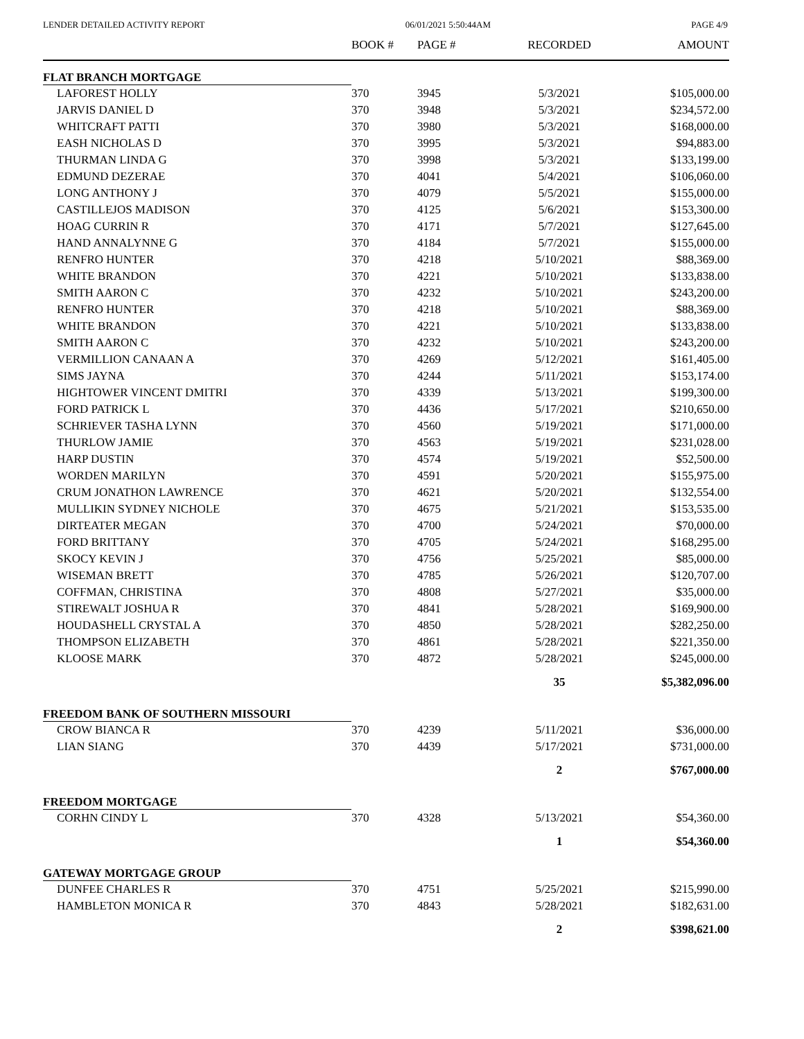LENDER DETAILED ACTIVITY REPORT 06/01/2021 5:50:44AM PAGE 4/9
| | BOOK # | PAGE # | RECORDED | AMOUNT |
| --- | --- | --- | --- | --- |
| FLAT BRANCH MORTGAGE | | | | |
| LAFOREST HOLLY | 370 | 3945 | 5/3/2021 | $105,000.00 |
| JARVIS DANIEL D | 370 | 3948 | 5/3/2021 | $234,572.00 |
| WHITCRAFT PATTI | 370 | 3980 | 5/3/2021 | $168,000.00 |
| EASH NICHOLAS D | 370 | 3995 | 5/3/2021 | $94,883.00 |
| THURMAN LINDA G | 370 | 3998 | 5/3/2021 | $133,199.00 |
| EDMUND DEZERAE | 370 | 4041 | 5/4/2021 | $106,060.00 |
| LONG ANTHONY J | 370 | 4079 | 5/5/2021 | $155,000.00 |
| CASTILLEJOS MADISON | 370 | 4125 | 5/6/2021 | $153,300.00 |
| HOAG CURRIN R | 370 | 4171 | 5/7/2021 | $127,645.00 |
| HAND ANNALYNNE G | 370 | 4184 | 5/7/2021 | $155,000.00 |
| RENFRO HUNTER | 370 | 4218 | 5/10/2021 | $88,369.00 |
| WHITE BRANDON | 370 | 4221 | 5/10/2021 | $133,838.00 |
| SMITH AARON C | 370 | 4232 | 5/10/2021 | $243,200.00 |
| RENFRO HUNTER | 370 | 4218 | 5/10/2021 | $88,369.00 |
| WHITE BRANDON | 370 | 4221 | 5/10/2021 | $133,838.00 |
| SMITH AARON C | 370 | 4232 | 5/10/2021 | $243,200.00 |
| VERMILLION CANAAN A | 370 | 4269 | 5/12/2021 | $161,405.00 |
| SIMS JAYNA | 370 | 4244 | 5/11/2021 | $153,174.00 |
| HIGHTOWER VINCENT DMITRI | 370 | 4339 | 5/13/2021 | $199,300.00 |
| FORD PATRICK L | 370 | 4436 | 5/17/2021 | $210,650.00 |
| SCHRIEVER TASHA LYNN | 370 | 4560 | 5/19/2021 | $171,000.00 |
| THURLOW JAMIE | 370 | 4563 | 5/19/2021 | $231,028.00 |
| HARP DUSTIN | 370 | 4574 | 5/19/2021 | $52,500.00 |
| WORDEN MARILYN | 370 | 4591 | 5/20/2021 | $155,975.00 |
| CRUM JONATHON LAWRENCE | 370 | 4621 | 5/20/2021 | $132,554.00 |
| MULLIKIN SYDNEY NICHOLE | 370 | 4675 | 5/21/2021 | $153,535.00 |
| DIRTEATER MEGAN | 370 | 4700 | 5/24/2021 | $70,000.00 |
| FORD BRITTANY | 370 | 4705 | 5/24/2021 | $168,295.00 |
| SKOCY KEVIN J | 370 | 4756 | 5/25/2021 | $85,000.00 |
| WISEMAN BRETT | 370 | 4785 | 5/26/2021 | $120,707.00 |
| COFFMAN, CHRISTINA | 370 | 4808 | 5/27/2021 | $35,000.00 |
| STIREWALT JOSHUA R | 370 | 4841 | 5/28/2021 | $169,900.00 |
| HOUDASHELL CRYSTAL A | 370 | 4850 | 5/28/2021 | $282,250.00 |
| THOMPSON ELIZABETH | 370 | 4861 | 5/28/2021 | $221,350.00 |
| KLOOSE MARK | 370 | 4872 | 5/28/2021 | $245,000.00 |
| | | | 35 | $5,382,096.00 |
| FREEDOM BANK OF SOUTHERN MISSOURI | | | | |
| CROW BIANCA R | 370 | 4239 | 5/11/2021 | $36,000.00 |
| LIAN SIANG | 370 | 4439 | 5/17/2021 | $731,000.00 |
| | | | 2 | $767,000.00 |
| FREEDOM MORTGAGE | | | | |
| CORHN CINDY L | 370 | 4328 | 5/13/2021 | $54,360.00 |
| | | | 1 | $54,360.00 |
| GATEWAY MORTGAGE GROUP | | | | |
| DUNFEE CHARLES R | 370 | 4751 | 5/25/2021 | $215,990.00 |
| HAMBLETON MONICA R | 370 | 4843 | 5/28/2021 | $182,631.00 |
| | | | 2 | $398,621.00 |